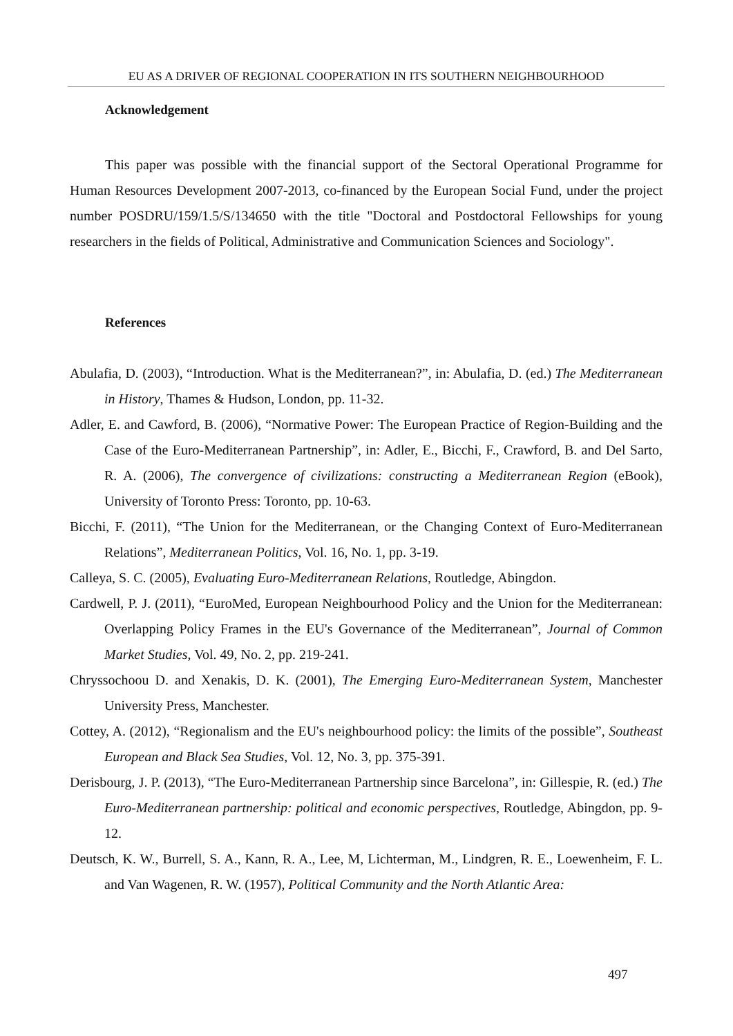EU AS A DRIVER OF REGIONAL COOPERATION IN ITS SOUTHERN NEIGHBOURHOOD
Acknowledgement
This paper was possible with the financial support of the Sectoral Operational Programme for Human Resources Development 2007-2013, co-financed by the European Social Fund, under the project number POSDRU/159/1.5/S/134650 with the title "Doctoral and Postdoctoral Fellowships for young researchers in the fields of Political, Administrative and Communication Sciences and Sociology".
References
Abulafia, D. (2003), “Introduction. What is the Mediterranean?”, in: Abulafia, D. (ed.) The Mediterranean in History, Thames & Hudson, London, pp. 11-32.
Adler, E. and Cawford, B. (2006), “Normative Power: The European Practice of Region-Building and the Case of the Euro-Mediterranean Partnership”, in: Adler, E., Bicchi, F., Crawford, B. and Del Sarto, R. A. (2006), The convergence of civilizations: constructing a Mediterranean Region (eBook), University of Toronto Press: Toronto, pp. 10-63.
Bicchi, F. (2011), “The Union for the Mediterranean, or the Changing Context of Euro-Mediterranean Relations”, Mediterranean Politics, Vol. 16, No. 1, pp. 3-19.
Calleya, S. C. (2005), Evaluating Euro-Mediterranean Relations, Routledge, Abingdon.
Cardwell, P. J. (2011), “EuroMed, European Neighbourhood Policy and the Union for the Mediterranean: Overlapping Policy Frames in the EU's Governance of the Mediterranean”, Journal of Common Market Studies, Vol. 49, No. 2, pp. 219-241.
Chryssochoou D. and Xenakis, D. K. (2001), The Emerging Euro-Mediterranean System, Manchester University Press, Manchester.
Cottey, A. (2012), “Regionalism and the EU's neighbourhood policy: the limits of the possible”, Southeast European and Black Sea Studies, Vol. 12, No. 3, pp. 375-391.
Derisbourg, J. P. (2013), “The Euro-Mediterranean Partnership since Barcelona”, in: Gillespie, R. (ed.) The Euro-Mediterranean partnership: political and economic perspectives, Routledge, Abingdon, pp. 9-12.
Deutsch, K. W., Burrell, S. A., Kann, R. A., Lee, M, Lichterman, M., Lindgren, R. E., Loewenheim, F. L. and Van Wagenen, R. W. (1957), Political Community and the North Atlantic Area:
497